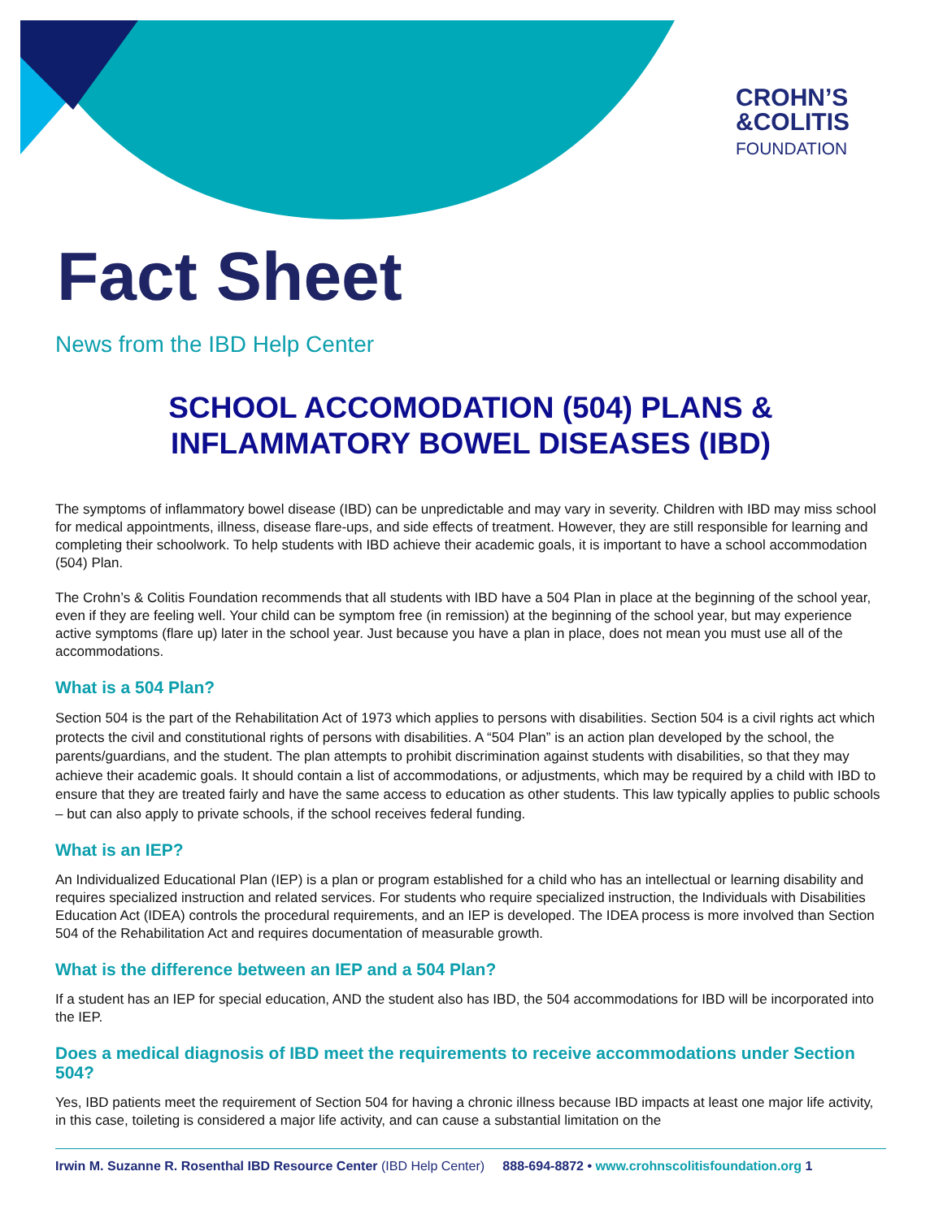CROHN’S
&COLITIS
FOUNDATION
Fact Sheet
News from the IBD Help Center
SCHOOL ACCOMODATION (504) PLANS &
INFLAMMATORY BOWEL DISEASES (IBD)
The symptoms of inflammatory bowel disease (IBD) can be unpredictable and may vary in severity. Children with IBD may miss school for medical appointments, illness, disease flare-ups, and side effects of treatment. However, they are still responsible for learning and completing their schoolwork. To help students with IBD achieve their academic goals, it is important to have a school accommodation (504) Plan.
The Crohn’s & Colitis Foundation recommends that all students with IBD have a 504 Plan in place at the beginning of the school year, even if they are feeling well. Your child can be symptom free (in remission) at the beginning of the school year, but may experience active symptoms (flare up) later in the school year. Just because you have a plan in place, does not mean you must use all of the accommodations.
What is a 504 Plan?
Section 504 is the part of the Rehabilitation Act of 1973 which applies to persons with disabilities. Section 504 is a civil rights act which protects the civil and constitutional rights of persons with disabilities. A “504 Plan” is an action plan developed by the school, the parents/guardians, and the student. The plan attempts to prohibit discrimination against students with disabilities, so that they may achieve their academic goals. It should contain a list of accommodations, or adjustments, which may be required by a child with IBD to ensure that they are treated fairly and have the same access to education as other students. This law typically applies to public schools – but can also apply to private schools, if the school receives federal funding.
What is an IEP?
An Individualized Educational Plan (IEP) is a plan or program established for a child who has an intellectual or learning disability and requires specialized instruction and related services. For students who require specialized instruction, the Individuals with Disabilities Education Act (IDEA) controls the procedural requirements, and an IEP is developed. The IDEA process is more involved than Section 504 of the Rehabilitation Act and requires documentation of measurable growth.
What is the difference between an IEP and a 504 Plan?
If a student has an IEP for special education, AND the student also has IBD, the 504 accommodations for IBD will be incorporated into the IEP.
Does a medical diagnosis of IBD meet the requirements to receive accommodations under Section 504?
Yes, IBD patients meet the requirement of Section 504 for having a chronic illness because IBD impacts at least one major life activity, in this case, toileting is considered a major life activity, and can cause a substantial limitation on the
Irwin M. Suzanne R. Rosenthal IBD Resource Center (IBD Help Center) 888-694-8872 • www.crohnscolitisfoundation.org 1